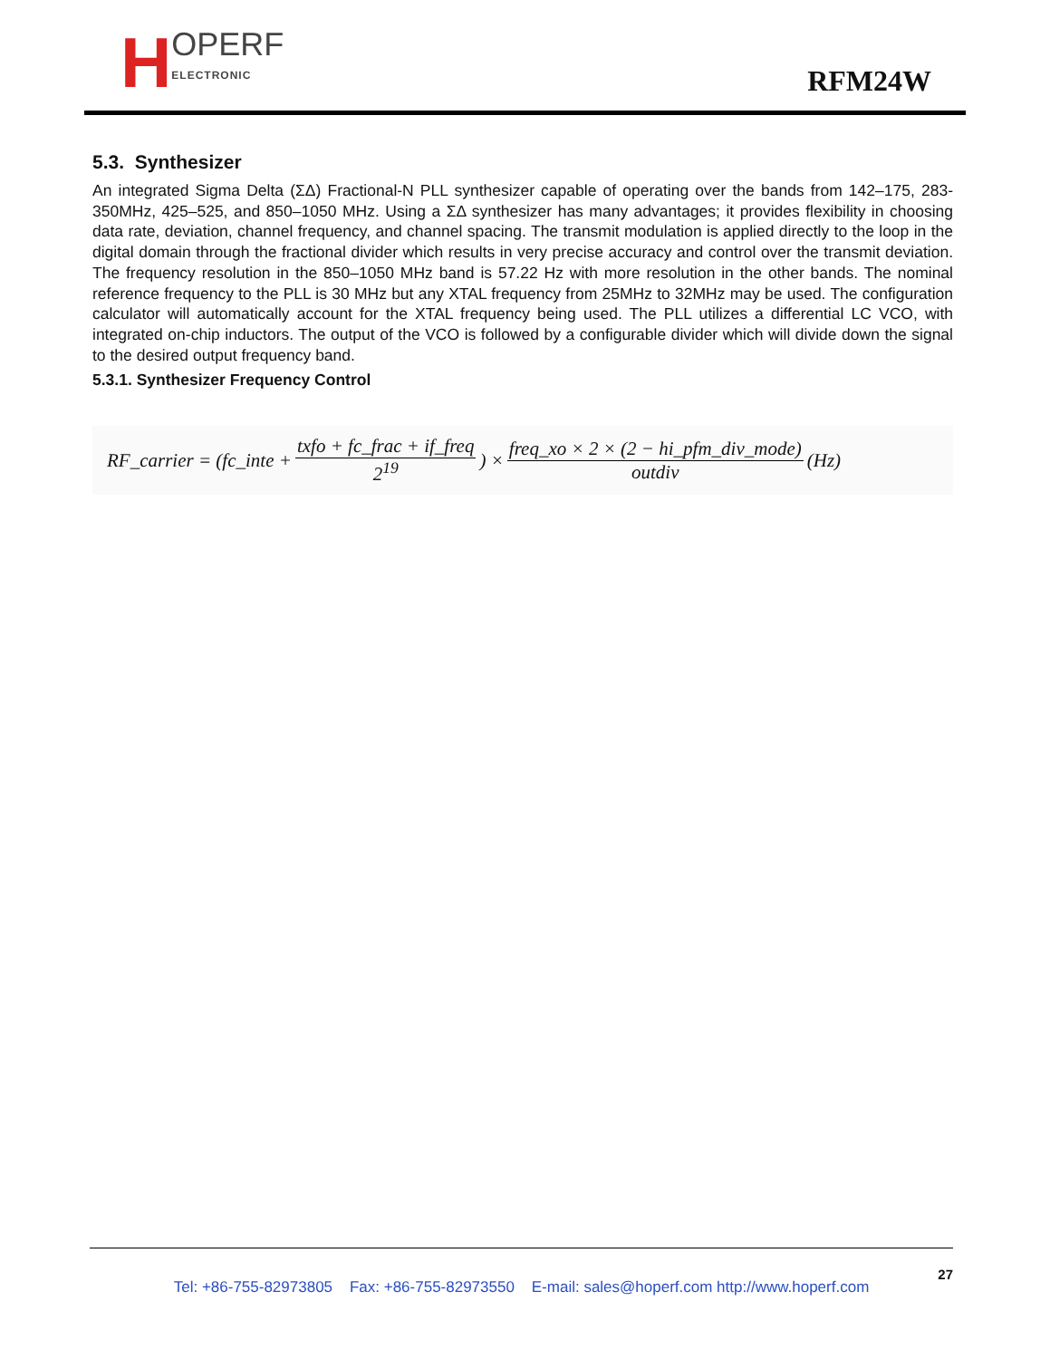H OPERF
ELECTRONIC
RFM24W
5.3. Synthesizer
An integrated Sigma Delta (ΣΔ) Fractional-N PLL synthesizer capable of operating over the bands from 142–175, 283-350MHz, 425–525, and 850–1050 MHz. Using a ΣΔ synthesizer has many advantages; it provides flexibility in choosing data rate, deviation, channel frequency, and channel spacing. The transmit modulation is applied directly to the loop in the digital domain through the fractional divider which results in very precise accuracy and control over the transmit deviation. The frequency resolution in the 850–1050 MHz band is 57.22 Hz with more resolution in the other bands. The nominal reference frequency to the PLL is 30 MHz but any XTAL frequency from 25MHz to 32MHz may be used. The configuration calculator will automatically account for the XTAL frequency being used. The PLL utilizes a differential LC VCO, with integrated on-chip inductors. The output of the VCO is followed by a configurable divider which will divide down the signal to the desired output frequency band.
5.3.1. Synthesizer Frequency Control
RF_carrier = (fc_inte + txfo + fc_frac + if_freq 2<sup>19</sup>) × freq_xo × 2 × (2 − hi_pfm_div_mode) outdiv (Hz)
27
Tel: +86-755-82973805 Fax: +86-755-82973550 E-mail: sales@hoperf.com http://www.hoperf.com